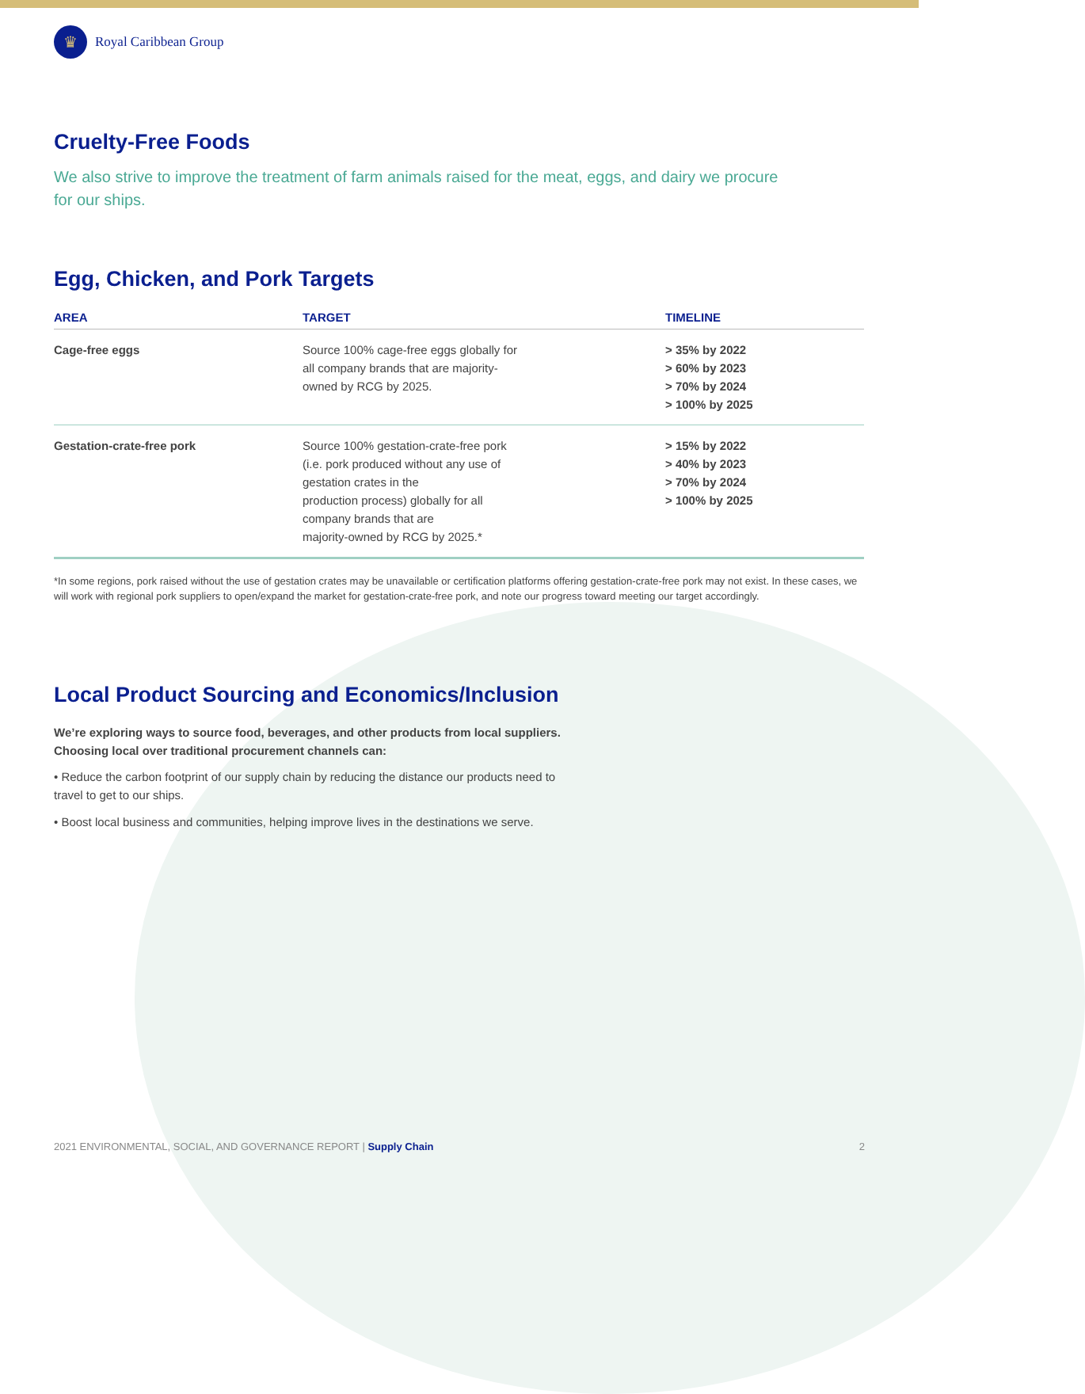♛ Royal Caribbean Group
Cruelty-Free Foods
We also strive to improve the treatment of farm animals raised for the meat, eggs, and dairy we procure for our ships.
Egg, Chicken, and Pork Targets
| AREA | TARGET | TIMELINE |
| --- | --- | --- |
| Cage-free eggs | Source 100% cage-free eggs globally for all company brands that are majority- owned by RCG by 2025. | > 35% by 2022 > 60% by 2023 > 70% by 2024 > 100% by 2025 |
| Gestation-crate-free pork | Source 100% gestation-crate-free pork (i.e. pork produced without any use of gestation crates in the production process) globally for all company brands that are majority-owned by RCG by 2025.* | > 15% by 2022 > 40% by 2023 > 70% by 2024 > 100% by 2025 |
*In some regions, pork raised without the use of gestation crates may be unavailable or certification platforms offering gestation-crate-free pork may not exist. In these cases, we will work with regional pork suppliers to open/expand the market for gestation-crate-free pork, and note our progress toward meeting our target accordingly.
Local Product Sourcing and Economics/Inclusion
We’re exploring ways to source food, beverages, and other products from local suppliers. Choosing local over traditional procurement channels can:
• Reduce the carbon footprint of our supply chain by reducing the distance our products need to travel to get to our ships.
• Boost local business and communities, helping improve lives in the destinations we serve.
2021 ENVIRONMENTAL, SOCIAL, AND GOVERNANCE REPORT | Supply Chain 2